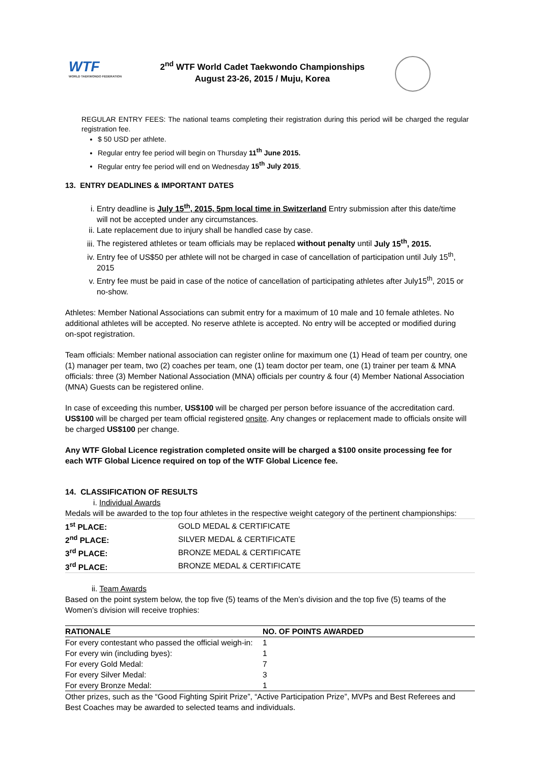WTF
WORLD TAEKWONDO FEDERATION
2<sup>nd</sup> WTF World Cadet Taekwondo Championships
August 23-26, 2015 / Muju, Korea
REGULAR ENTRY FEES: The national teams completing their registration during this period will be charged the regular registration fee.
$ 50 USD per athlete.
Regular entry fee period will begin on Thursday 11<sup>th</sup> June 2015.
Regular entry fee period will end on Wednesday 15<sup>th</sup> July 2015.
13. ENTRY DEADLINES & IMPORTANT DATES
i. Entry deadline is July 15<sup>th</sup>, 2015, 5pm local time in Switzerland Entry submission after this date/time will not be accepted under any circumstances.
ii. Late replacement due to injury shall be handled case by case.
iii. The registered athletes or team officials may be replaced without penalty until July 15<sup>th</sup>, 2015.
iv. Entry fee of US$50 per athlete will not be charged in case of cancellation of participation until July 15<sup>th</sup>, 2015
v. Entry fee must be paid in case of the notice of cancellation of participating athletes after July15<sup>th</sup>, 2015 or no-show.
Athletes: Member National Associations can submit entry for a maximum of 10 male and 10 female athletes. No additional athletes will be accepted. No reserve athlete is accepted. No entry will be accepted or modified during on-spot registration.
Team officials: Member national association can register online for maximum one (1) Head of team per country, one (1) manager per team, two (2) coaches per team, one (1) team doctor per team, one (1) trainer per team & MNA officials: three (3) Member National Association (MNA) officials per country & four (4) Member National Association (MNA) Guests can be registered online.
In case of exceeding this number, US$100 will be charged per person before issuance of the accreditation card. US$100 will be charged per team official registered onsite. Any changes or replacement made to officials onsite will be charged US$100 per change.
Any WTF Global Licence registration completed onsite will be charged a $100 onsite processing fee for each WTF Global Licence required on top of the WTF Global Licence fee.
14. CLASSIFICATION OF RESULTS
i. Individual Awards
Medals will be awarded to the top four athletes in the respective weight category of the pertinent championships:
| 1<sup>st</sup> PLACE: | GOLD MEDAL & CERTIFICATE |
| 2<sup>nd</sup> PLACE: | SILVER MEDAL & CERTIFICATE |
| 3<sup>rd</sup> PLACE: | BRONZE MEDAL & CERTIFICATE |
| 3<sup>rd</sup> PLACE: | BRONZE MEDAL & CERTIFICATE |
ii. Team Awards
Based on the point system below, the top five (5) teams of the Men’s division and the top five (5) teams of the Women’s division will receive trophies:
| RATIONALE | NO. OF POINTS AWARDED |
| --- | --- |
| For every contestant who passed the official weigh-in: | 1 |
| For every win (including byes): | 1 |
| For every Gold Medal: | 7 |
| For every Silver Medal: | 3 |
| For every Bronze Medal: | 1 |
Other prizes, such as the “Good Fighting Spirit Prize”, “Active Participation Prize”, MVPs and Best Referees and Best Coaches may be awarded to selected teams and individuals.